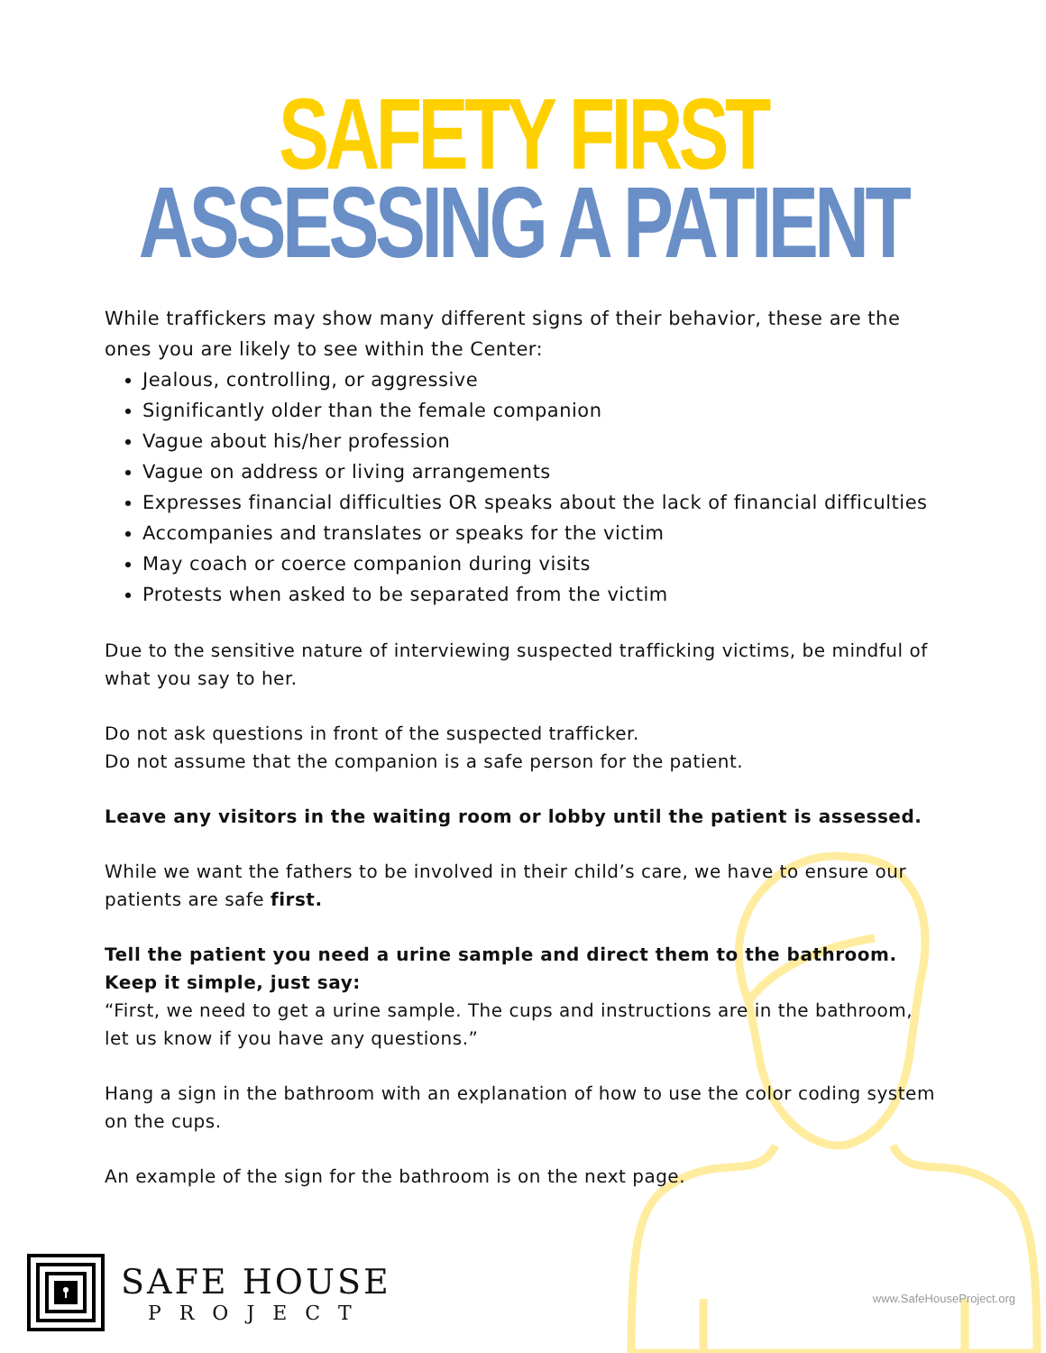SAFETY FIRST
ASSESSING A PATIENT
While traffickers may show many different signs of their behavior, these are the ones you are likely to see within the Center:
Jealous, controlling, or aggressive
Significantly older than the female companion
Vague about his/her profession
Vague on address or living arrangements
Expresses financial difficulties OR speaks about the lack of financial difficulties
Accompanies and translates or speaks for the victim
May coach or coerce companion during visits
Protests when asked to be separated from the victim
Due to the sensitive nature of interviewing suspected trafficking victims, be mindful of what you say to her.
Do not ask questions in front of the suspected trafficker.
Do not assume that the companion is a safe person for the patient.
Leave any visitors in the waiting room or lobby until the patient is assessed.
While we want the fathers to be involved in their child’s care, we have to ensure our patients are safe first.
Tell the patient you need a urine sample and direct them to the bathroom. Keep it simple, just say:
“First, we need to get a urine sample. The cups and instructions are in the bathroom, let us know if you have any questions.”
Hang a sign in the bathroom with an explanation of how to use the color coding system on the cups.
An example of the sign for the bathroom is on the next page.
SAFE HOUSE
PROJECT
www.SafeHouseProject.org